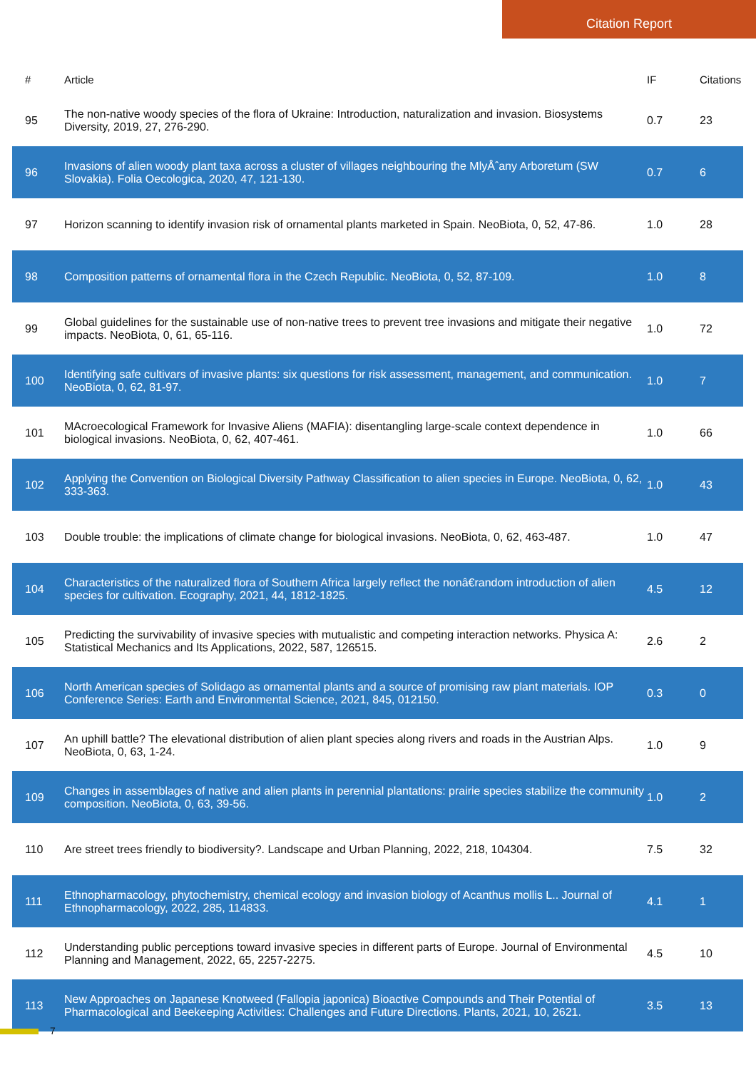Citation Report
| # | Article | IF | Citations |
| --- | --- | --- | --- |
| 95 | The non-native woody species of the flora of Ukraine: Introduction, naturalization and invasion. Biosystems Diversity, 2019, 27, 276-290. | 0.7 | 23 |
| 96 | Invasions of alien woody plant taxa across a cluster of villages neighbouring the MlyÅˆany Arboretum (SW Slovakia). Folia Oecologica, 2020, 47, 121-130. | 0.7 | 6 |
| 97 | Horizon scanning to identify invasion risk of ornamental plants marketed in Spain. NeoBiota, 0, 52, 47-86. | 1.0 | 28 |
| 98 | Composition patterns of ornamental flora in the Czech Republic. NeoBiota, 0, 52, 87-109. | 1.0 | 8 |
| 99 | Global guidelines for the sustainable use of non-native trees to prevent tree invasions and mitigate their negative impacts. NeoBiota, 0, 61, 65-116. | 1.0 | 72 |
| 100 | Identifying safe cultivars of invasive plants: six questions for risk assessment, management, and communication. NeoBiota, 0, 62, 81-97. | 1.0 | 7 |
| 101 | MAcroecological Framework for Invasive Aliens (MAFIA): disentangling large-scale context dependence in biological invasions. NeoBiota, 0, 62, 407-461. | 1.0 | 66 |
| 102 | Applying the Convention on Biological Diversity Pathway Classification to alien species in Europe. NeoBiota, 0, 62, 333-363. | 1.0 | 43 |
| 103 | Double trouble: the implications of climate change for biological invasions. NeoBiota, 0, 62, 463-487. | 1.0 | 47 |
| 104 | Characteristics of the naturalized flora of Southern Africa largely reflect the nonâ€random introduction of alien species for cultivation. Ecography, 2021, 44, 1812-1825. | 4.5 | 12 |
| 105 | Predicting the survivability of invasive species with mutualistic and competing interaction networks. Physica A: Statistical Mechanics and Its Applications, 2022, 587, 126515. | 2.6 | 2 |
| 106 | North American species of Solidago as ornamental plants and a source of promising raw plant materials. IOP Conference Series: Earth and Environmental Science, 2021, 845, 012150. | 0.3 | 0 |
| 107 | An uphill battle? The elevational distribution of alien plant species along rivers and roads in the Austrian Alps. NeoBiota, 0, 63, 1-24. | 1.0 | 9 |
| 109 | Changes in assemblages of native and alien plants in perennial plantations: prairie species stabilize the community composition. NeoBiota, 0, 63, 39-56. | 1.0 | 2 |
| 110 | Are street trees friendly to biodiversity?. Landscape and Urban Planning, 2022, 218, 104304. | 7.5 | 32 |
| 111 | Ethnopharmacology, phytochemistry, chemical ecology and invasion biology of Acanthus mollis L.. Journal of Ethnopharmacology, 2022, 285, 114833. | 4.1 | 1 |
| 112 | Understanding public perceptions toward invasive species in different parts of Europe. Journal of Environmental Planning and Management, 2022, 65, 2257-2275. | 4.5 | 10 |
| 113 | New Approaches on Japanese Knotweed (Fallopia japonica) Bioactive Compounds and Their Potential of Pharmacological and Beekeeping Activities: Challenges and Future Directions. Plants, 2021, 10, 2621. | 3.5 | 13 |
7